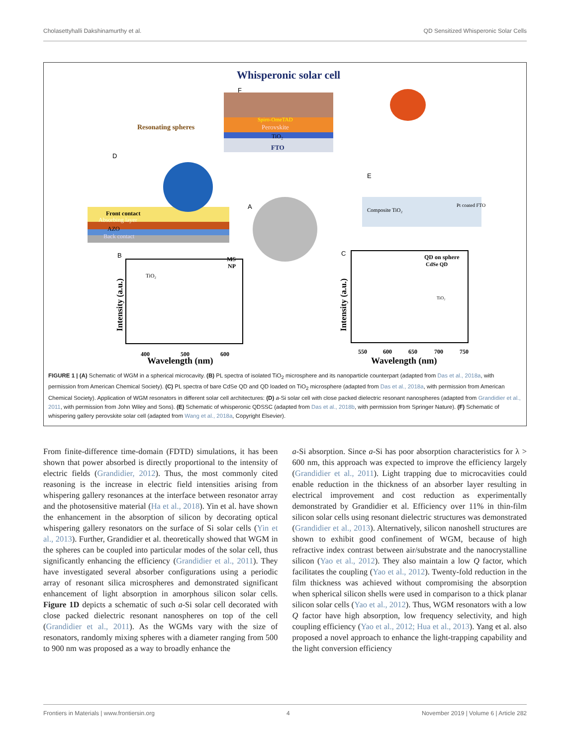Cholasettyhalli Dakshinamurthy et al. QD Sensitized Whisperonic Solar Cells
Whisperonic solar cell
F
Spiro-OmeTAD
Perovskite
TiO₂
FTO
Resonating spheres
D
Front contact
Absorbing layer
AZO
Back contact
A
E
Composite TiO₂
Pt coated FTO
B
TiO₂
MS
NP
Intensity (a.u.)
400
500
600
Wavelength (nm)
C
QD on sphere
CdSe QD
TiO₂
Intensity (a.u.)
550
600
650
700
750
Wavelength (nm)
FIGURE 1 | (A) Schematic of WGM in a spherical microcavity. (B) PL spectra of isolated TiO<sub>2</sub> microsphere and its nanoparticle counterpart (adapted from Das et al., 2018a, with permission from American Chemical Society). (C) PL spectra of bare CdSe QD and QD loaded on TiO<sub>2</sub> microsphere (adapted from Das et al., 2018a, with permission from American Chemical Society). Application of WGM resonators in different solar cell architectures: (D) a-Si solar cell with close packed dielectric resonant nanospheres (adapted from Grandidier et al., 2011, with permission from John Wiley and Sons). (E) Schematic of whisperonic QDSSC (adapted from Das et al., 2018b, with permission from Springer Nature). (F) Schematic of whispering gallery perovskite solar cell (adapted from Wang et al., 2018a, Copyright Elsevier).
From finite-difference time-domain (FDTD) simulations, it has been shown that power absorbed is directly proportional to the intensity of electric fields (Grandidier, 2012). Thus, the most commonly cited reasoning is the increase in electric field intensities arising from whispering gallery resonances at the interface between resonator array and the photosensitive material (Ha et al., 2018). Yin et al. have shown the enhancement in the absorption of silicon by decorating optical whispering gallery resonators on the surface of Si solar cells (Yin et al., 2013). Further, Grandidier et al. theoretically showed that WGM in the spheres can be coupled into particular modes of the solar cell, thus significantly enhancing the efficiency (Grandidier et al., 2011). They have investigated several absorber configurations using a periodic array of resonant silica microspheres and demonstrated significant enhancement of light absorption in amorphous silicon solar cells. Figure 1D depicts a schematic of such a-Si solar cell decorated with close packed dielectric resonant nanospheres on top of the cell (Grandidier et al., 2011). As the WGMs vary with the size of resonators, randomly mixing spheres with a diameter ranging from 500 to 900 nm was proposed as a way to broadly enhance the
a-Si absorption. Since a-Si has poor absorption characteristics for λ > 600 nm, this approach was expected to improve the efficiency largely (Grandidier et al., 2011). Light trapping due to microcavities could enable reduction in the thickness of an absorber layer resulting in electrical improvement and cost reduction as experimentally demonstrated by Grandidier et al. Efficiency over 11% in thin-film silicon solar cells using resonant dielectric structures was demonstrated (Grandidier et al., 2013). Alternatively, silicon nanoshell structures are shown to exhibit good confinement of WGM, because of high refractive index contrast between air/substrate and the nanocrystalline silicon (Yao et al., 2012). They also maintain a low Q factor, which facilitates the coupling (Yao et al., 2012). Twenty-fold reduction in the film thickness was achieved without compromising the absorption when spherical silicon shells were used in comparison to a thick planar silicon solar cells (Yao et al., 2012). Thus, WGM resonators with a low Q factor have high absorption, low frequency selectivity, and high coupling efficiency (Yao et al., 2012; Hua et al., 2013). Yang et al. also proposed a novel approach to enhance the light-trapping capability and the light conversion efficiency
Frontiers in Materials | www.frontiersin.org 4 November 2019 | Volume 6 | Article 282